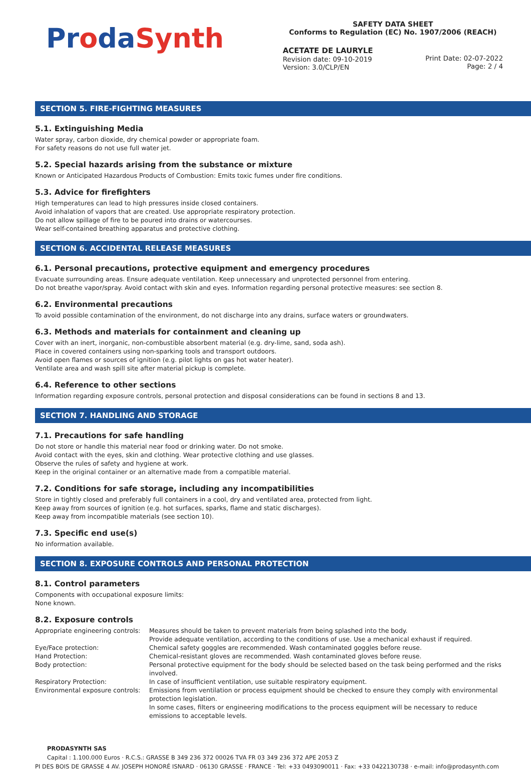ProdaSynth
SAFETY DATA SHEET
Conforms to Regulation (EC) No. 1907/2006 (REACH)
ACETATE DE LAURYLE
Revision date: 09-10-2019
Version: 3.0/CLP/EN
Print Date: 02-07-2022
Page: 2 / 4
SECTION 5. FIRE-FIGHTING MEASURES
5.1. Extinguishing Media
Water spray, carbon dioxide, dry chemical powder or appropriate foam.
For safety reasons do not use full water jet.
5.2. Special hazards arising from the substance or mixture
Known or Anticipated Hazardous Products of Combustion: Emits toxic fumes under fire conditions.
5.3. Advice for firefighters
High temperatures can lead to high pressures inside closed containers.
Avoid inhalation of vapors that are created. Use appropriate respiratory protection.
Do not allow spillage of fire to be poured into drains or watercourses.
Wear self-contained breathing apparatus and protective clothing.
SECTION 6. ACCIDENTAL RELEASE MEASURES
6.1. Personal precautions, protective equipment and emergency procedures
Evacuate surrounding areas. Ensure adequate ventilation. Keep unnecessary and unprotected personnel from entering.
Do not breathe vapor/spray. Avoid contact with skin and eyes. Information regarding personal protective measures: see section 8.
6.2. Environmental precautions
To avoid possible contamination of the environment, do not discharge into any drains, surface waters or groundwaters.
6.3. Methods and materials for containment and cleaning up
Cover with an inert, inorganic, non-combustible absorbent material (e.g. dry-lime, sand, soda ash).
Place in covered containers using non-sparking tools and transport outdoors.
Avoid open flames or sources of ignition (e.g. pilot lights on gas hot water heater).
Ventilate area and wash spill site after material pickup is complete.
6.4. Reference to other sections
Information regarding exposure controls, personal protection and disposal considerations can be found in sections 8 and 13.
SECTION 7. HANDLING AND STORAGE
7.1. Precautions for safe handling
Do not store or handle this material near food or drinking water. Do not smoke.
Avoid contact with the eyes, skin and clothing. Wear protective clothing and use glasses.
Observe the rules of safety and hygiene at work.
Keep in the original container or an alternative made from a compatible material.
7.2. Conditions for safe storage, including any incompatibilities
Store in tightly closed and preferably full containers in a cool, dry and ventilated area, protected from light.
Keep away from sources of ignition (e.g. hot surfaces, sparks, flame and static discharges).
Keep away from incompatible materials (see section 10).
7.3. Specific end use(s)
No information available.
SECTION 8. EXPOSURE CONTROLS AND PERSONAL PROTECTION
8.1. Control parameters
Components with occupational exposure limits:
None known.
8.2. Exposure controls
| Appropriate engineering controls: | Measures should be taken to prevent materials from being splashed into the body. Provide adequate ventilation, according to the conditions of use. Use a mechanical exhaust if required. |
| Eye/Face protection: | Chemical safety goggles are recommended. Wash contaminated goggles before reuse. |
| Hand Protection: | Chemical-resistant gloves are recommended. Wash contaminated gloves before reuse. |
| Body protection: | Personal protective equipment for the body should be selected based on the task being performed and the risks involved. |
| Respiratory Protection: | In case of insufficient ventilation, use suitable respiratory equipment. |
| Environmental exposure controls: | Emissions from ventilation or process equipment should be checked to ensure they comply with environmental protection legislation. In some cases, filters or engineering modifications to the process equipment will be necessary to reduce emissions to acceptable levels. |
PRODASYNTH SAS
Capital : 1.100.000 Euros · R.C.S.: GRASSE B 349 236 372 00026 TVA FR 03 349 236 372 APE 2053 Z
PI DES BOIS DE GRASSE 4 AV. JOSEPH HONORÉ ISNARD · 06130 GRASSE · FRANCE · Tel: +33 0493090011 · Fax: +33 0422130738 · e-mail: info@prodasynth.com